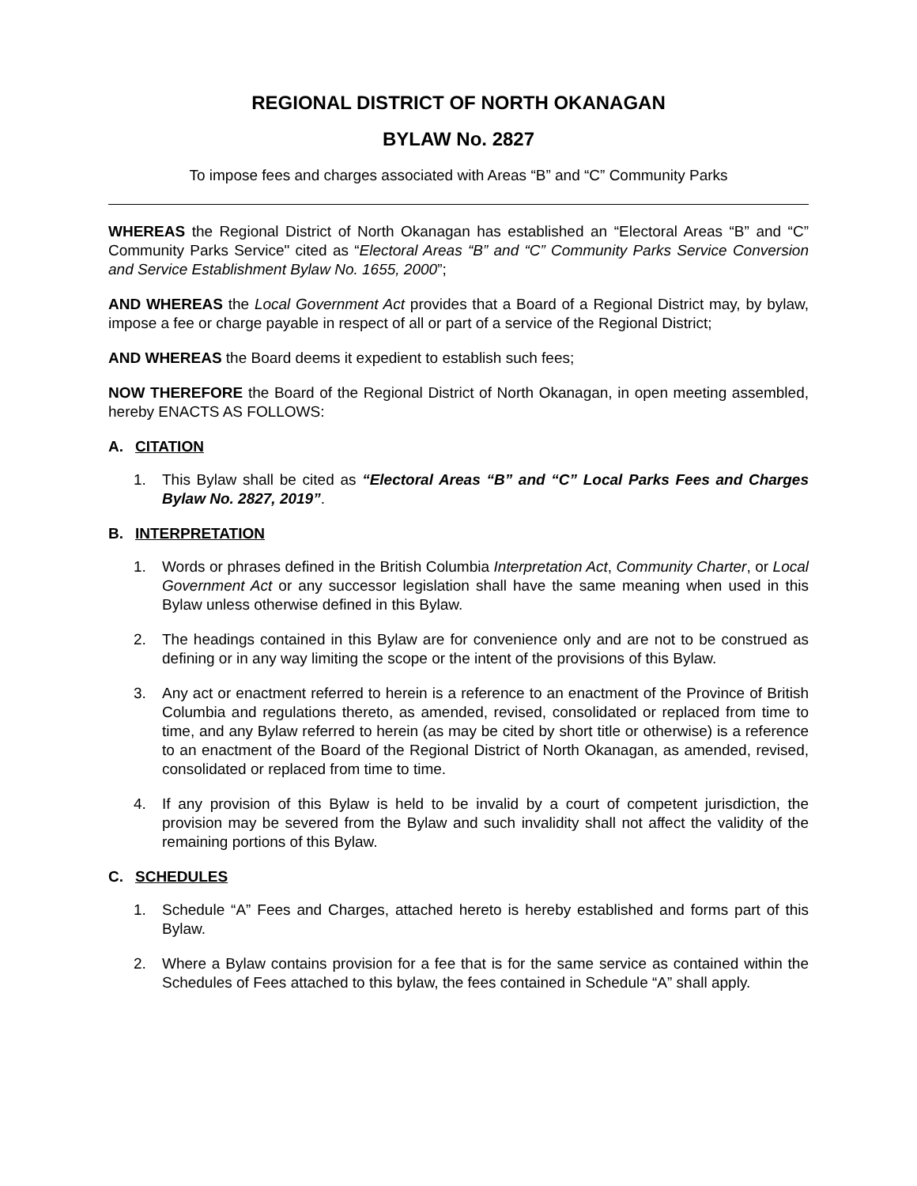REGIONAL DISTRICT OF NORTH OKANAGAN
BYLAW No. 2827
To impose fees and charges associated with Areas “B” and “C” Community Parks
WHEREAS the Regional District of North Okanagan has established an “Electoral Areas “B” and “C” Community Parks Service" cited as “Electoral Areas “B” and “C” Community Parks Service Conversion and Service Establishment Bylaw No. 1655, 2000”;
AND WHEREAS the Local Government Act provides that a Board of a Regional District may, by bylaw, impose a fee or charge payable in respect of all or part of a service of the Regional District;
AND WHEREAS the Board deems it expedient to establish such fees;
NOW THEREFORE the Board of the Regional District of North Okanagan, in open meeting assembled, hereby ENACTS AS FOLLOWS:
A. CITATION
1. This Bylaw shall be cited as “Electoral Areas “B” and “C” Local Parks Fees and Charges Bylaw No. 2827, 2019”.
B. INTERPRETATION
1. Words or phrases defined in the British Columbia Interpretation Act, Community Charter, or Local Government Act or any successor legislation shall have the same meaning when used in this Bylaw unless otherwise defined in this Bylaw.
2. The headings contained in this Bylaw are for convenience only and are not to be construed as defining or in any way limiting the scope or the intent of the provisions of this Bylaw.
3. Any act or enactment referred to herein is a reference to an enactment of the Province of British Columbia and regulations thereto, as amended, revised, consolidated or replaced from time to time, and any Bylaw referred to herein (as may be cited by short title or otherwise) is a reference to an enactment of the Board of the Regional District of North Okanagan, as amended, revised, consolidated or replaced from time to time.
4. If any provision of this Bylaw is held to be invalid by a court of competent jurisdiction, the provision may be severed from the Bylaw and such invalidity shall not affect the validity of the remaining portions of this Bylaw.
C. SCHEDULES
1. Schedule “A” Fees and Charges, attached hereto is hereby established and forms part of this Bylaw.
2. Where a Bylaw contains provision for a fee that is for the same service as contained within the Schedules of Fees attached to this bylaw, the fees contained in Schedule “A” shall apply.